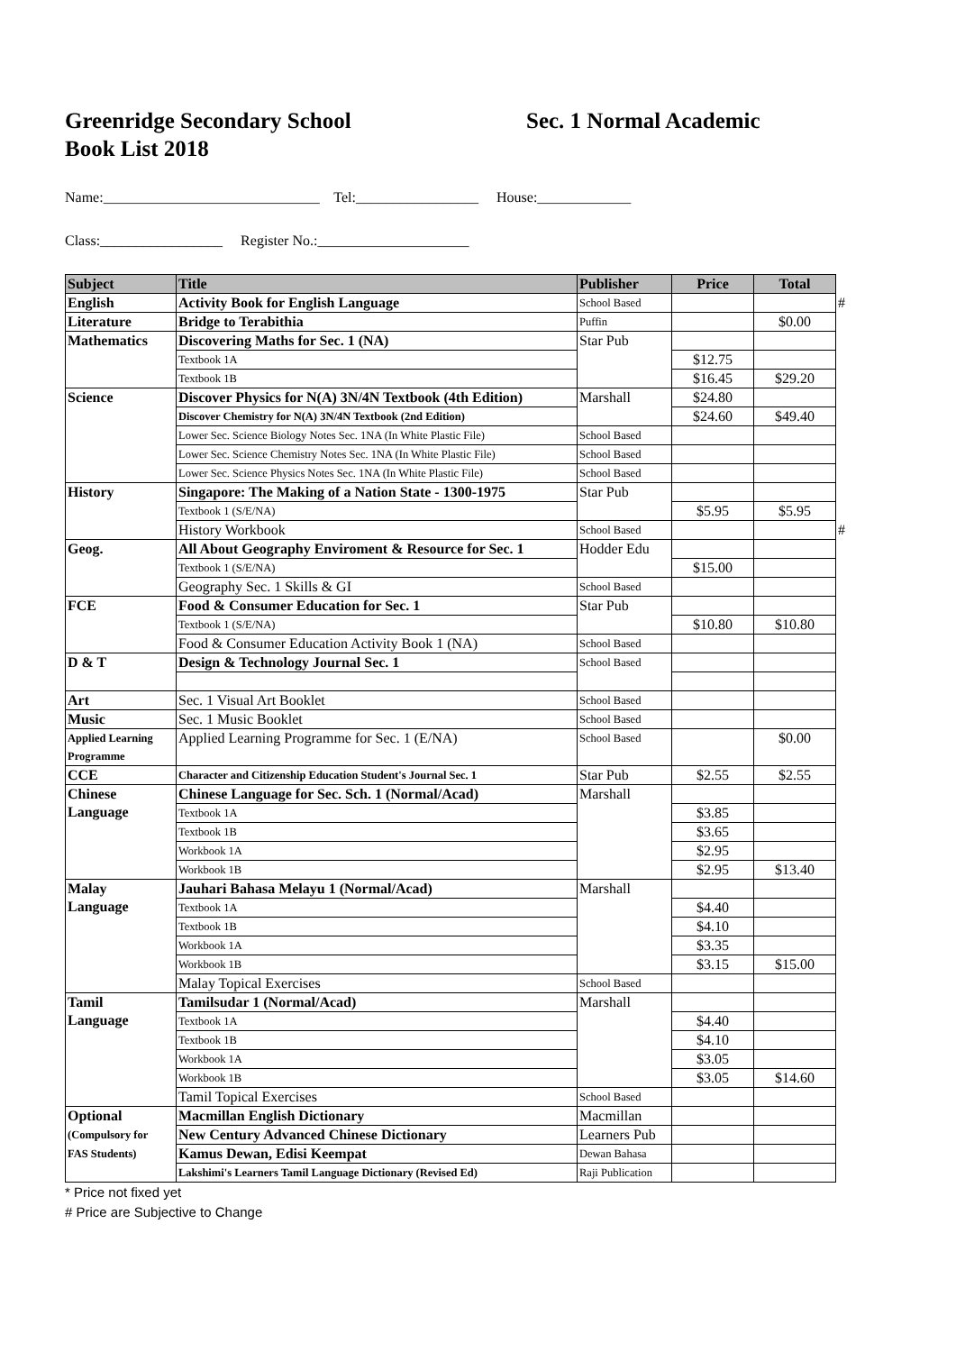Greenridge Secondary School
Book List 2018
Sec. 1 Normal Academic
Name:______________________________ Tel:_________________ House:_____________
Class:_________________ Register No.:_____________________
| Subject | Title | Publisher | Price | Total | |
| English | Activity Book for English Language | School Based | | | # |
| Literature | Bridge to Terabithia | Puffin | | $0.00 | |
| Mathematics | Discovering Maths for Sec. 1 (NA) | Star Pub | | | |
| | Textbook 1A | | $12.75 | | |
| | Textbook 1B | | $16.45 | $29.20 | |
| Science | Discover Physics for N(A) 3N/4N Textbook (4th Edition) | Marshall | $24.80 | | |
| | Discover Chemistry for N(A) 3N/4N Textbook (2nd Edition) | | $24.60 | $49.40 | |
| | Lower Sec. Science Biology Notes Sec. 1NA (In White Plastic File) | School Based | | | |
| | Lower Sec. Science Chemistry Notes Sec. 1NA (In White Plastic File) | School Based | | | |
| | Lower Sec. Science Physics Notes Sec. 1NA (In White Plastic File) | School Based | | | |
| History | Singapore: The Making of a Nation State - 1300-1975 | Star Pub | | | |
| | Textbook 1 (S/E/NA) | | $5.95 | $5.95 | |
| | History Workbook | School Based | | | # |
| Geog. | All About Geography Enviroment & Resource for Sec. 1 | Hodder Edu | | | |
| | Textbook 1 (S/E/NA) | | $15.00 | | |
| | Geography Sec. 1 Skills & GI | School Based | | | |
| FCE | Food & Consumer Education for Sec. 1 | Star Pub | | | |
| | Textbook 1 (S/E/NA) | | $10.80 | $10.80 | |
| | Food & Consumer Education Activity Book 1 (NA) | School Based | | | |
| D & T | Design & Technology Journal Sec. 1 | School Based | | | |
| Art | Sec. 1 Visual Art Booklet | School Based | | | |
| Music | Sec. 1 Music Booklet | School Based | | | |
| Applied Learning Programme | Applied Learning Programme for Sec. 1 (E/NA) | School Based | | $0.00 | |
| CCE | Character and Citizenship Education Student's Journal Sec. 1 | Star Pub | $2.55 | $2.55 | |
| Chinese Language | Chinese Language for Sec. Sch. 1 (Normal/Acad) | Marshall | | | |
| | Textbook 1A | | $3.85 | | |
| | Textbook 1B | | $3.65 | | |
| | Workbook 1A | | $2.95 | | |
| | Workbook 1B | | $2.95 | $13.40 | |
| Malay Language | Jauhari Bahasa Melayu 1 (Normal/Acad) | Marshall | | | |
| | Textbook 1A | | $4.40 | | |
| | Textbook 1B | | $4.10 | | |
| | Workbook 1A | | $3.35 | | |
| | Workbook 1B | | $3.15 | $15.00 | |
| | Malay Topical Exercises | School Based | | | |
| Tamil Language | Tamilsudar 1 (Normal/Acad) | Marshall | | | |
| | Textbook 1A | | $4.40 | | |
| | Textbook 1B | | $4.10 | | |
| | Workbook 1A | | $3.05 | | |
| | Workbook 1B | | $3.05 | $14.60 | |
| | Tamil Topical Exercises | School Based | | | |
| Optional (Compulsory for FAS Students) | Macmillan English Dictionary | Macmillan | | | |
| | New Century Advanced Chinese Dictionary | Learners Pub | | | |
| | Kamus Dewan, Edisi Keempat | Dewan Bahasa | | | |
| | Lakshimi's Learners Tamil Language Dictionary (Revised Ed) | Raji Publication | | | |
* Price not fixed yet
# Price are Subjective to Change